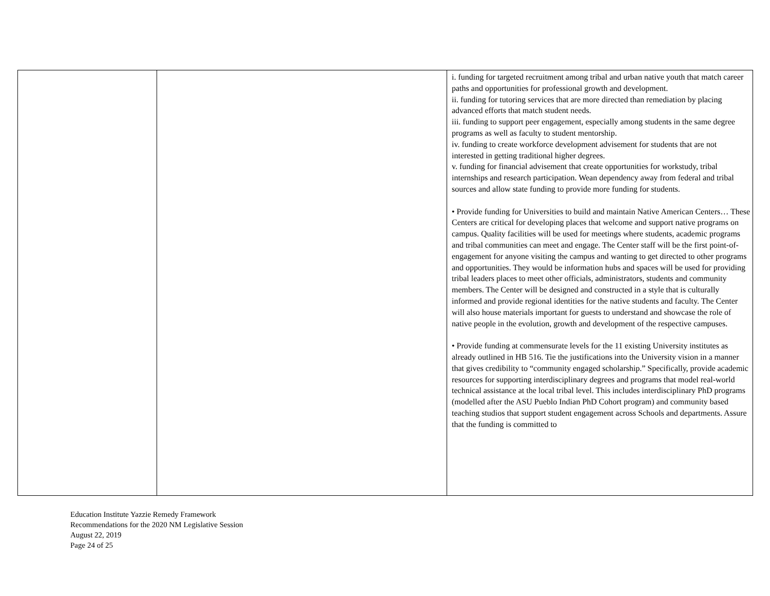| | | i. funding for targeted recruitment among tribal and urban native youth that match career paths and opportunities for professional growth and development. ii. funding for tutoring services that are more directed than remediation by placing advanced efforts that match student needs. iii. funding to support peer engagement, especially among students in the same degree programs as well as faculty to student mentorship. iv. funding to create workforce development advisement for students that are not interested in getting traditional higher degrees. v. funding for financial advisement that create opportunities for workstudy, tribal internships and research participation. Wean dependency away from federal and tribal sources and allow state funding to provide more funding for students. • Provide funding for Universities to build and maintain Native American Centers… These Centers are critical for developing places that welcome and support native programs on campus. Quality facilities will be used for meetings where students, academic programs and tribal communities can meet and engage. The Center staff will be the first point-of-engagement for anyone visiting the campus and wanting to get directed to other programs and opportunities. They would be information hubs and spaces will be used for providing tribal leaders places to meet other officials, administrators, students and community members. The Center will be designed and constructed in a style that is culturally informed and provide regional identities for the native students and faculty. The Center will also house materials important for guests to understand and showcase the role of native people in the evolution, growth and development of the respective campuses. • Provide funding at commensurate levels for the 11 existing University institutes as already outlined in HB 516. Tie the justifications into the University vision in a manner that gives credibility to “community engaged scholarship.” Specifically, provide academic resources for supporting interdisciplinary degrees and programs that model real-world technical assistance at the local tribal level. This includes interdisciplinary PhD programs (modelled after the ASU Pueblo Indian PhD Cohort program) and community based teaching studios that support student engagement across Schools and departments. Assure that the funding is committed to |
Education Institute Yazzie Remedy Framework
Recommendations for the 2020 NM Legislative Session
August 22, 2019
Page 24 of 25